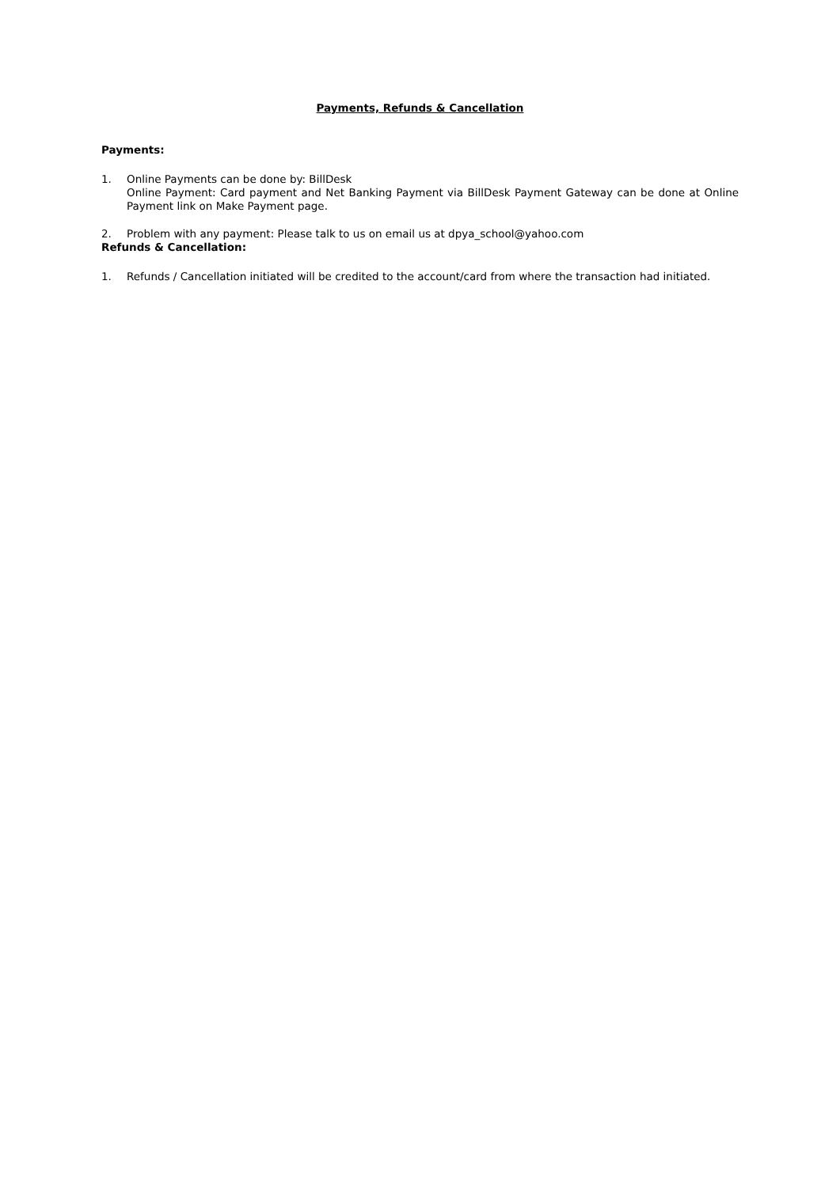Payments, Refunds & Cancellation
Payments:
1. Online Payments can be done by: BillDesk
Online Payment: Card payment and Net Banking Payment via BillDesk Payment Gateway can be done at Online Payment link on Make Payment page.
2. Problem with any payment: Please talk to us on email us at dpya_school@yahoo.com
Refunds & Cancellation:
1. Refunds / Cancellation initiated will be credited to the account/card from where the transaction had initiated.